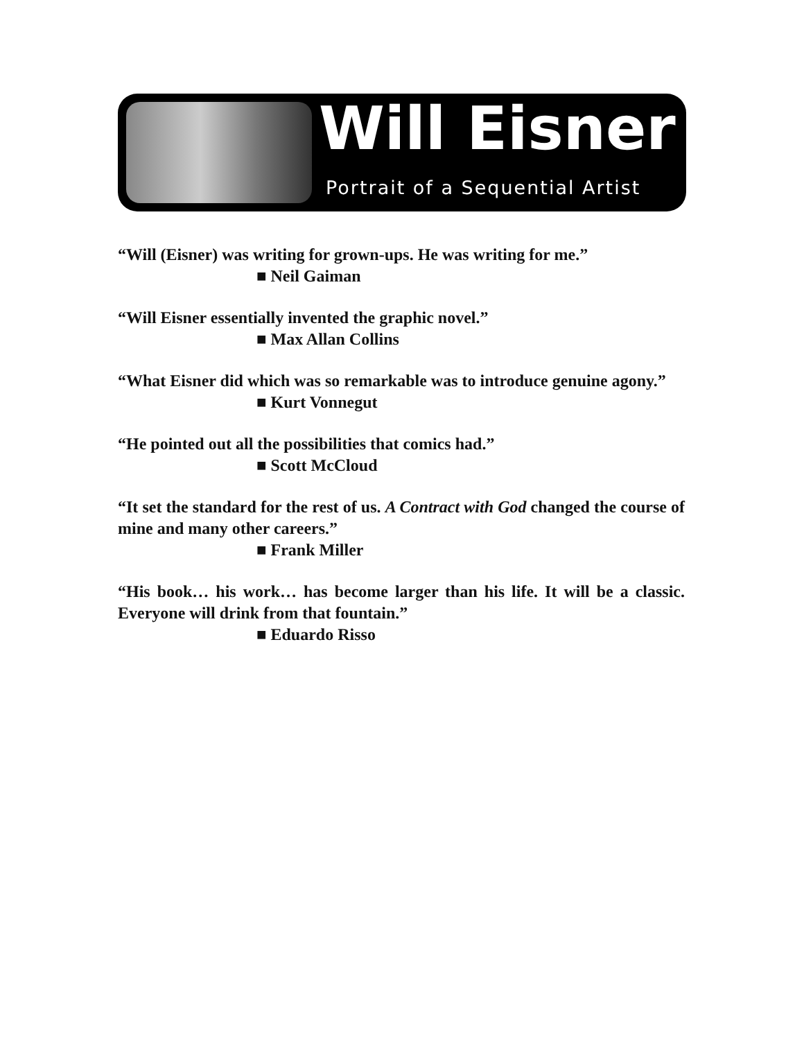Will Eisner
Portrait of a Sequential Artist
“Will (Eisner) was writing for grown-ups. He was writing for me.”
■ Neil Gaiman
“Will Eisner essentially invented the graphic novel.”
■ Max Allan Collins
“What Eisner did which was so remarkable was to introduce genuine agony.”
■ Kurt Vonnegut
“He pointed out all the possibilities that comics had.”
■ Scott McCloud
“It set the standard for the rest of us. A Contract with God changed the course of mine and many other careers.”
■ Frank Miller
“His book… his work… has become larger than his life. It will be a classic. Everyone will drink from that fountain.”
■ Eduardo Risso